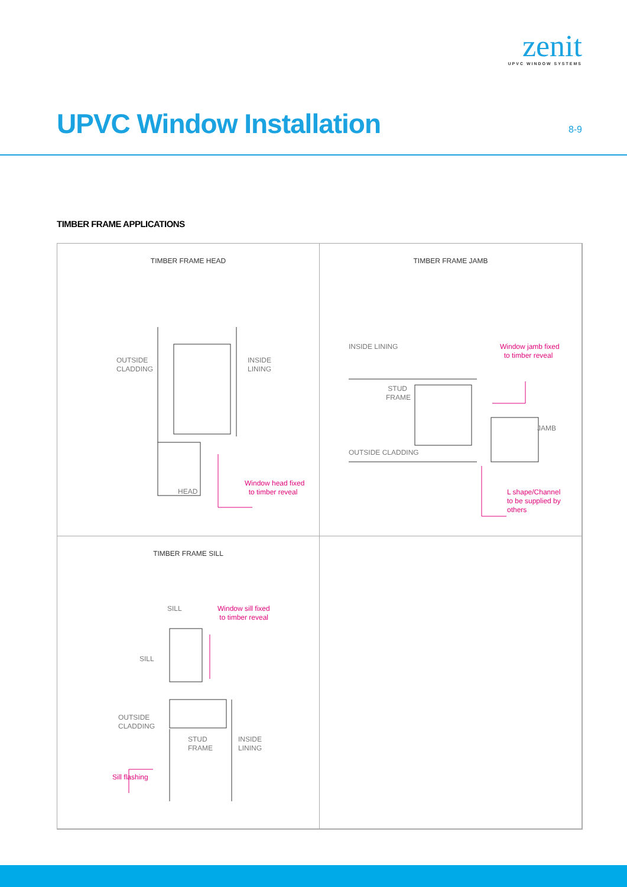zenit
UPVC WINDOW SYSTEMS
UPVC Window Installation 8-9
TIMBER FRAME APPLICATIONS
TIMBER FRAME HEAD
OUTSIDE
CLADDING
INSIDE
LINING
HEAD
Window head fixed
to timber reveal
TIMBER FRAME JAMB
INSIDE LINING
STUD
FRAME
JAMB
OUTSIDE CLADDING
Window jamb fixed
to timber reveal
L shape/Channel
to be supplied by others
TIMBER FRAME SILL
SILL
SILL
OUTSIDE
CLADDING
STUD
FRAME
INSIDE
LINING
Window sill fixed
to timber reveal
Sill flashing